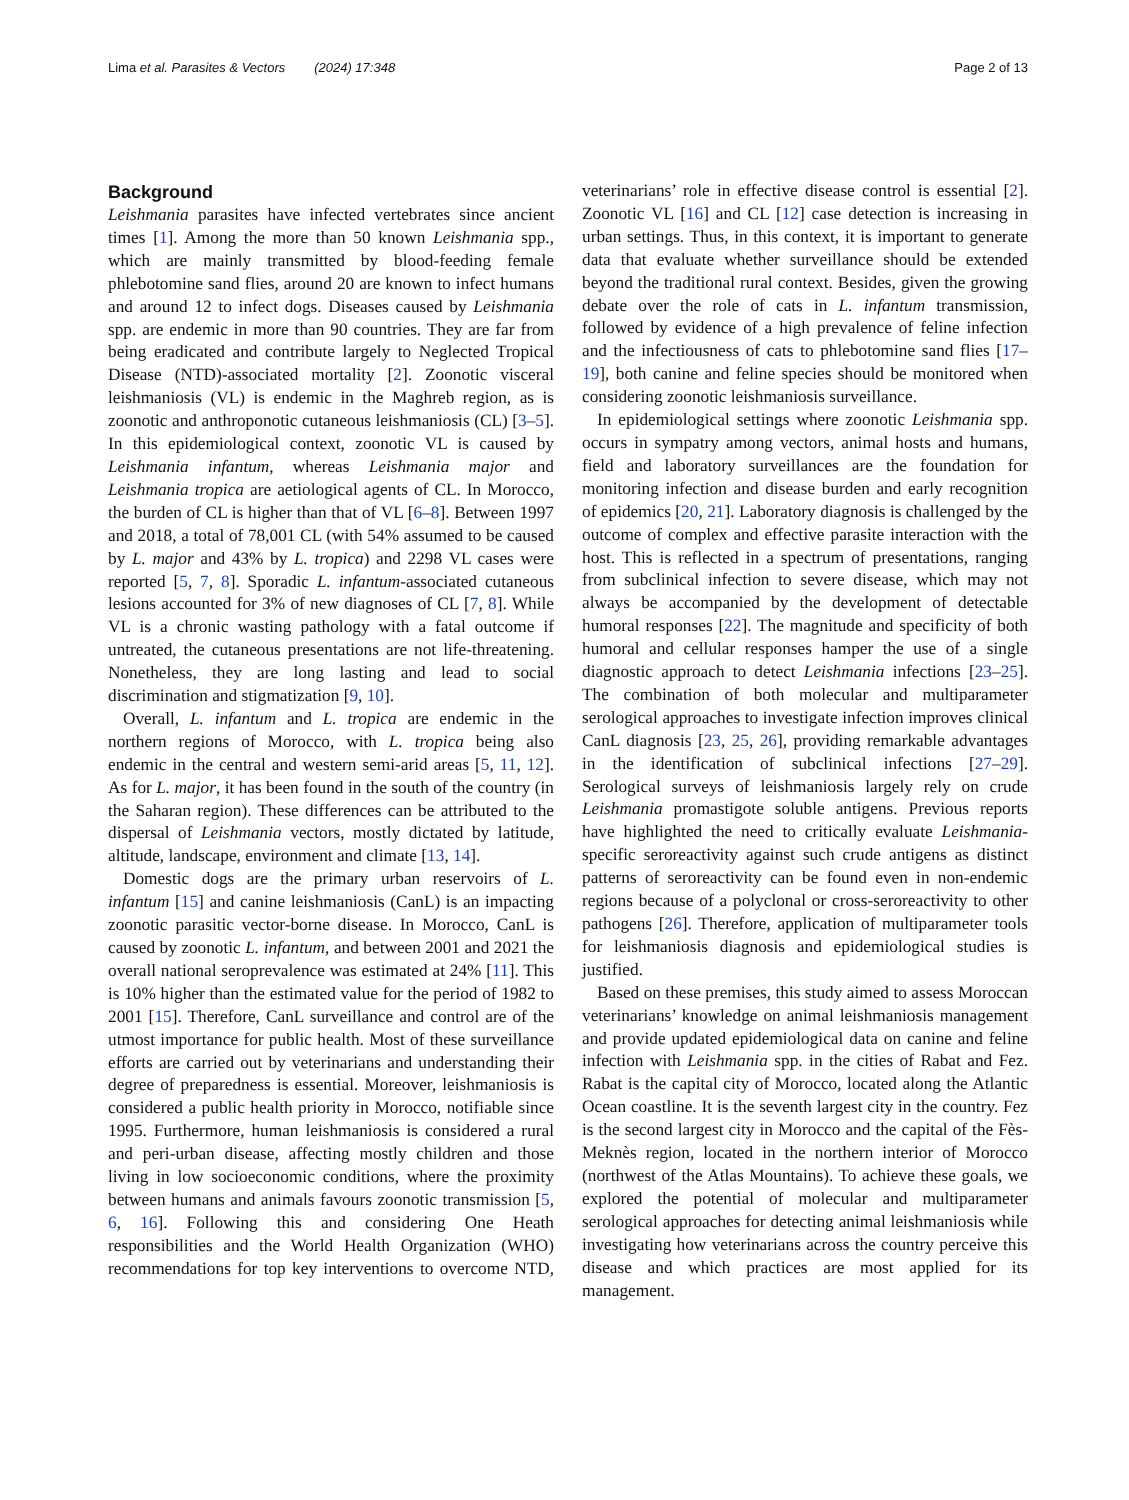Lima et al. Parasites & Vectors (2024) 17:348 Page 2 of 13
Background
Leishmania parasites have infected vertebrates since ancient times [1]. Among the more than 50 known Leishmania spp., which are mainly transmitted by blood-feeding female phlebotomine sand flies, around 20 are known to infect humans and around 12 to infect dogs. Diseases caused by Leishmania spp. are endemic in more than 90 countries. They are far from being eradicated and contribute largely to Neglected Tropical Disease (NTD)-associated mortality [2]. Zoonotic visceral leishmaniosis (VL) is endemic in the Maghreb region, as is zoonotic and anthroponotic cutaneous leishmaniosis (CL) [3–5]. In this epidemiological context, zoonotic VL is caused by Leishmania infantum, whereas Leishmania major and Leishmania tropica are aetiological agents of CL. In Morocco, the burden of CL is higher than that of VL [6–8]. Between 1997 and 2018, a total of 78,001 CL (with 54% assumed to be caused by L. major and 43% by L. tropica) and 2298 VL cases were reported [5, 7, 8]. Sporadic L. infantum-associated cutaneous lesions accounted for 3% of new diagnoses of CL [7, 8]. While VL is a chronic wasting pathology with a fatal outcome if untreated, the cutaneous presentations are not life-threatening. Nonetheless, they are long lasting and lead to social discrimination and stigmatization [9, 10].
Overall, L. infantum and L. tropica are endemic in the northern regions of Morocco, with L. tropica being also endemic in the central and western semi-arid areas [5, 11, 12]. As for L. major, it has been found in the south of the country (in the Saharan region). These differences can be attributed to the dispersal of Leishmania vectors, mostly dictated by latitude, altitude, landscape, environment and climate [13, 14].
Domestic dogs are the primary urban reservoirs of L. infantum [15] and canine leishmaniosis (CanL) is an impacting zoonotic parasitic vector-borne disease. In Morocco, CanL is caused by zoonotic L. infantum, and between 2001 and 2021 the overall national seroprevalence was estimated at 24% [11]. This is 10% higher than the estimated value for the period of 1982 to 2001 [15]. Therefore, CanL surveillance and control are of the utmost importance for public health. Most of these surveillance efforts are carried out by veterinarians and understanding their degree of preparedness is essential. Moreover, leishmaniosis is considered a public health priority in Morocco, notifiable since 1995. Furthermore, human leishmaniosis is considered a rural and peri-urban disease, affecting mostly children and those living in low socioeconomic conditions, where the proximity between humans and animals favours zoonotic transmission [5, 6, 16]. Following this and considering One Heath responsibilities and the World Health Organization (WHO) recommendations for top key interventions to overcome NTD, veterinarians’ role in effective disease control is essential [2]. Zoonotic VL [16] and CL [12] case detection is increasing in urban settings. Thus, in this context, it is important to generate data that evaluate whether surveillance should be extended beyond the traditional rural context. Besides, given the growing debate over the role of cats in L. infantum transmission, followed by evidence of a high prevalence of feline infection and the infectiousness of cats to phlebotomine sand flies [17–19], both canine and feline species should be monitored when considering zoonotic leishmaniosis surveillance.
In epidemiological settings where zoonotic Leishmania spp. occurs in sympatry among vectors, animal hosts and humans, field and laboratory surveillances are the foundation for monitoring infection and disease burden and early recognition of epidemics [20, 21]. Laboratory diagnosis is challenged by the outcome of complex and effective parasite interaction with the host. This is reflected in a spectrum of presentations, ranging from subclinical infection to severe disease, which may not always be accompanied by the development of detectable humoral responses [22]. The magnitude and specificity of both humoral and cellular responses hamper the use of a single diagnostic approach to detect Leishmania infections [23–25]. The combination of both molecular and multiparameter serological approaches to investigate infection improves clinical CanL diagnosis [23, 25, 26], providing remarkable advantages in the identification of subclinical infections [27–29]. Serological surveys of leishmaniosis largely rely on crude Leishmania promastigote soluble antigens. Previous reports have highlighted the need to critically evaluate Leishmania-specific seroreactivity against such crude antigens as distinct patterns of seroreactivity can be found even in non-endemic regions because of a polyclonal or cross-seroreactivity to other pathogens [26]. Therefore, application of multiparameter tools for leishmaniosis diagnosis and epidemiological studies is justified.
Based on these premises, this study aimed to assess Moroccan veterinarians’ knowledge on animal leishmaniosis management and provide updated epidemiological data on canine and feline infection with Leishmania spp. in the cities of Rabat and Fez. Rabat is the capital city of Morocco, located along the Atlantic Ocean coastline. It is the seventh largest city in the country. Fez is the second largest city in Morocco and the capital of the Fès-Meknès region, located in the northern interior of Morocco (northwest of the Atlas Mountains). To achieve these goals, we explored the potential of molecular and multiparameter serological approaches for detecting animal leishmaniosis while investigating how veterinarians across the country perceive this disease and which practices are most applied for its management.